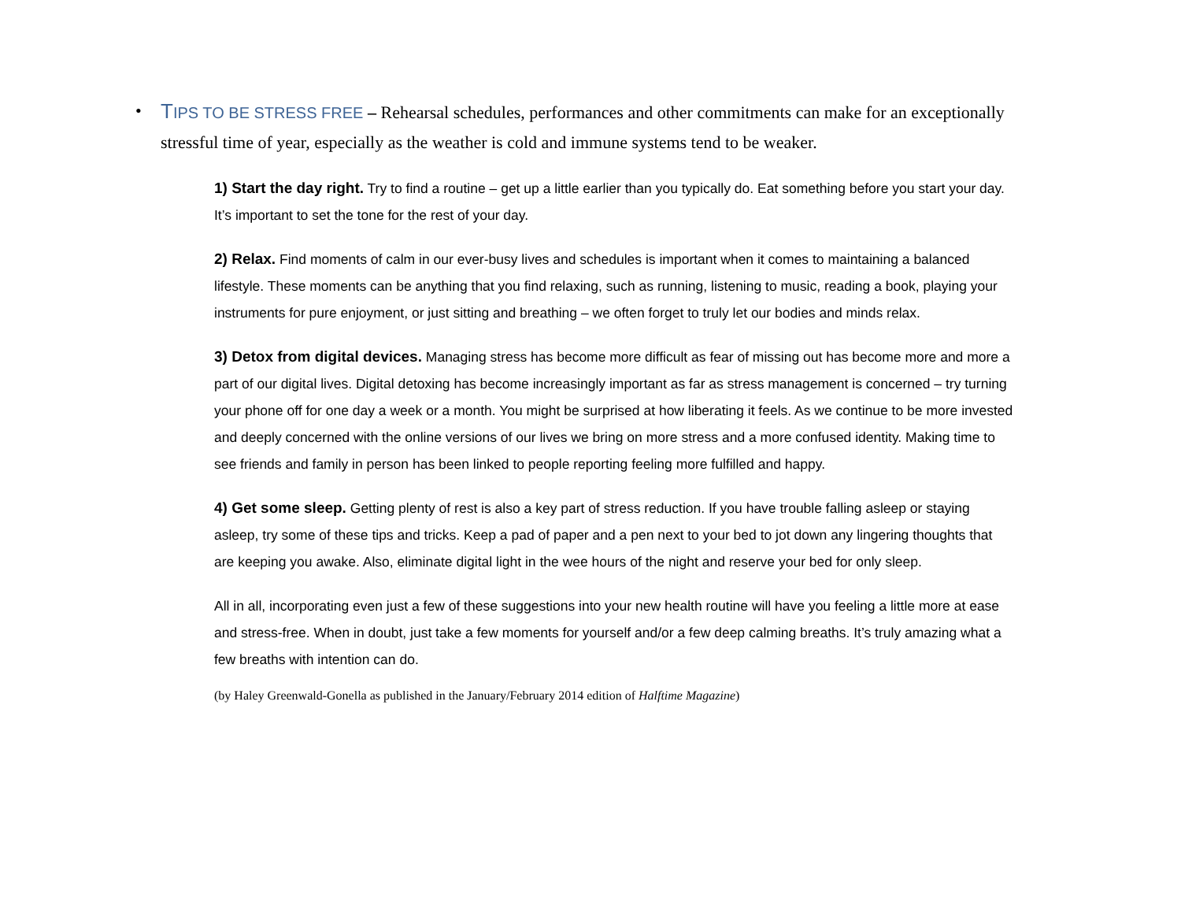•
TIPS TO BE STRESS FREE – Rehearsal schedules, performances and other commitments can make for an exceptionally stressful time of year, especially as the weather is cold and immune systems tend to be weaker.
1) Start the day right. Try to find a routine – get up a little earlier than you typically do. Eat something before you start your day. It’s important to set the tone for the rest of your day.
2) Relax. Find moments of calm in our ever-busy lives and schedules is important when it comes to maintaining a balanced lifestyle. These moments can be anything that you find relaxing, such as running, listening to music, reading a book, playing your instruments for pure enjoyment, or just sitting and breathing – we often forget to truly let our bodies and minds relax.
3) Detox from digital devices. Managing stress has become more difficult as fear of missing out has become more and more a part of our digital lives. Digital detoxing has become increasingly important as far as stress management is concerned – try turning your phone off for one day a week or a month. You might be surprised at how liberating it feels. As we continue to be more invested and deeply concerned with the online versions of our lives we bring on more stress and a more confused identity. Making time to see friends and family in person has been linked to people reporting feeling more fulfilled and happy.
4) Get some sleep. Getting plenty of rest is also a key part of stress reduction. If you have trouble falling asleep or staying asleep, try some of these tips and tricks. Keep a pad of paper and a pen next to your bed to jot down any lingering thoughts that are keeping you awake. Also, eliminate digital light in the wee hours of the night and reserve your bed for only sleep.
All in all, incorporating even just a few of these suggestions into your new health routine will have you feeling a little more at ease and stress-free. When in doubt, just take a few moments for yourself and/or a few deep calming breaths. It’s truly amazing what a few breaths with intention can do.
(by Haley Greenwald-Gonella as published in the January/February 2014 edition of Halftime Magazine)